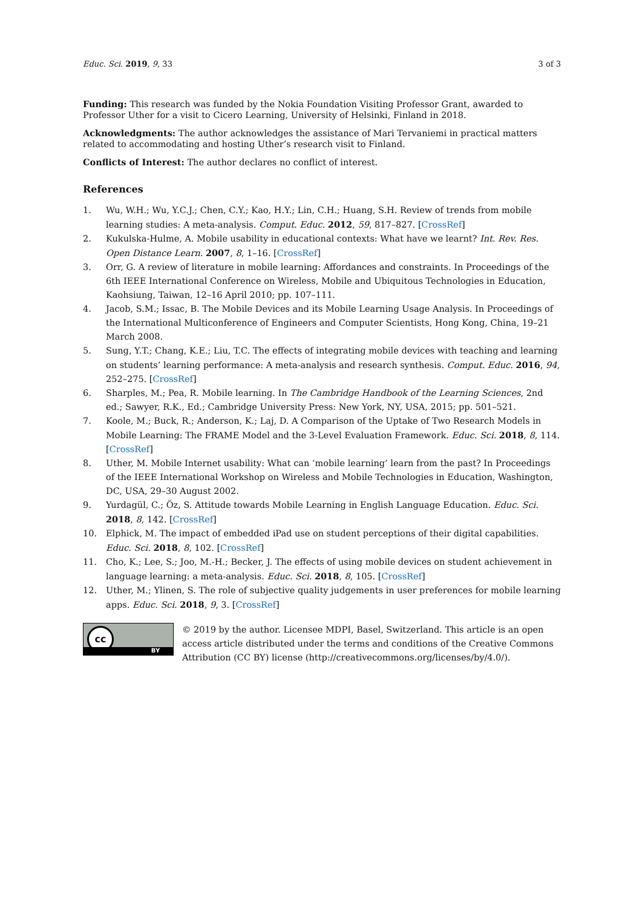Educ. Sci. 2019, 9, 33 3 of 3
Funding: This research was funded by the Nokia Foundation Visiting Professor Grant, awarded to Professor Uther for a visit to Cicero Learning, University of Helsinki, Finland in 2018.
Acknowledgments: The author acknowledges the assistance of Mari Tervaniemi in practical matters related to accommodating and hosting Uther’s research visit to Finland.
Conflicts of Interest: The author declares no conflict of interest.
References
1. Wu, W.H.; Wu, Y.C.J.; Chen, C.Y.; Kao, H.Y.; Lin, C.H.; Huang, S.H. Review of trends from mobile learning studies: A meta-analysis. Comput. Educ. 2012, 59, 817–827. [CrossRef]
2. Kukulska-Hulme, A. Mobile usability in educational contexts: What have we learnt? Int. Rev. Res. Open Distance Learn. 2007, 8, 1–16. [CrossRef]
3. Orr, G. A review of literature in mobile learning: Affordances and constraints. In Proceedings of the 6th IEEE International Conference on Wireless, Mobile and Ubiquitous Technologies in Education, Kaohsiung, Taiwan, 12–16 April 2010; pp. 107–111.
4. Jacob, S.M.; Issac, B. The Mobile Devices and its Mobile Learning Usage Analysis. In Proceedings of the International Multiconference of Engineers and Computer Scientists, Hong Kong, China, 19–21 March 2008.
5. Sung, Y.T.; Chang, K.E.; Liu, T.C. The effects of integrating mobile devices with teaching and learning on students’ learning performance: A meta-analysis and research synthesis. Comput. Educ. 2016, 94, 252–275. [CrossRef]
6. Sharples, M.; Pea, R. Mobile learning. In The Cambridge Handbook of the Learning Sciences, 2nd ed.; Sawyer, R.K., Ed.; Cambridge University Press: New York, NY, USA, 2015; pp. 501–521.
7. Koole, M.; Buck, R.; Anderson, K.; Laj, D. A Comparison of the Uptake of Two Research Models in Mobile Learning: The FRAME Model and the 3-Level Evaluation Framework. Educ. Sci. 2018, 8, 114. [CrossRef]
8. Uther, M. Mobile Internet usability: What can ‘mobile learning’ learn from the past? In Proceedings of the IEEE International Workshop on Wireless and Mobile Technologies in Education, Washington, DC, USA, 29–30 August 2002.
9. Yurdagül, C.; Öz, S. Attitude towards Mobile Learning in English Language Education. Educ. Sci. 2018, 8, 142. [CrossRef]
10. Elphick, M. The impact of embedded iPad use on student perceptions of their digital capabilities. Educ. Sci. 2018, 8, 102. [CrossRef]
11. Cho, K.; Lee, S.; Joo, M.-H.; Becker, J. The effects of using mobile devices on student achievement in language learning: a meta-analysis. Educ. Sci. 2018, 8, 105. [CrossRef]
12. Uther, M.; Ylinen, S. The role of subjective quality judgements in user preferences for mobile learning apps. Educ. Sci. 2018, 9, 3. [CrossRef]
cc
BY
© 2019 by the author. Licensee MDPI, Basel, Switzerland. This article is an open access article distributed under the terms and conditions of the Creative Commons Attribution (CC BY) license (http://creativecommons.org/licenses/by/4.0/).